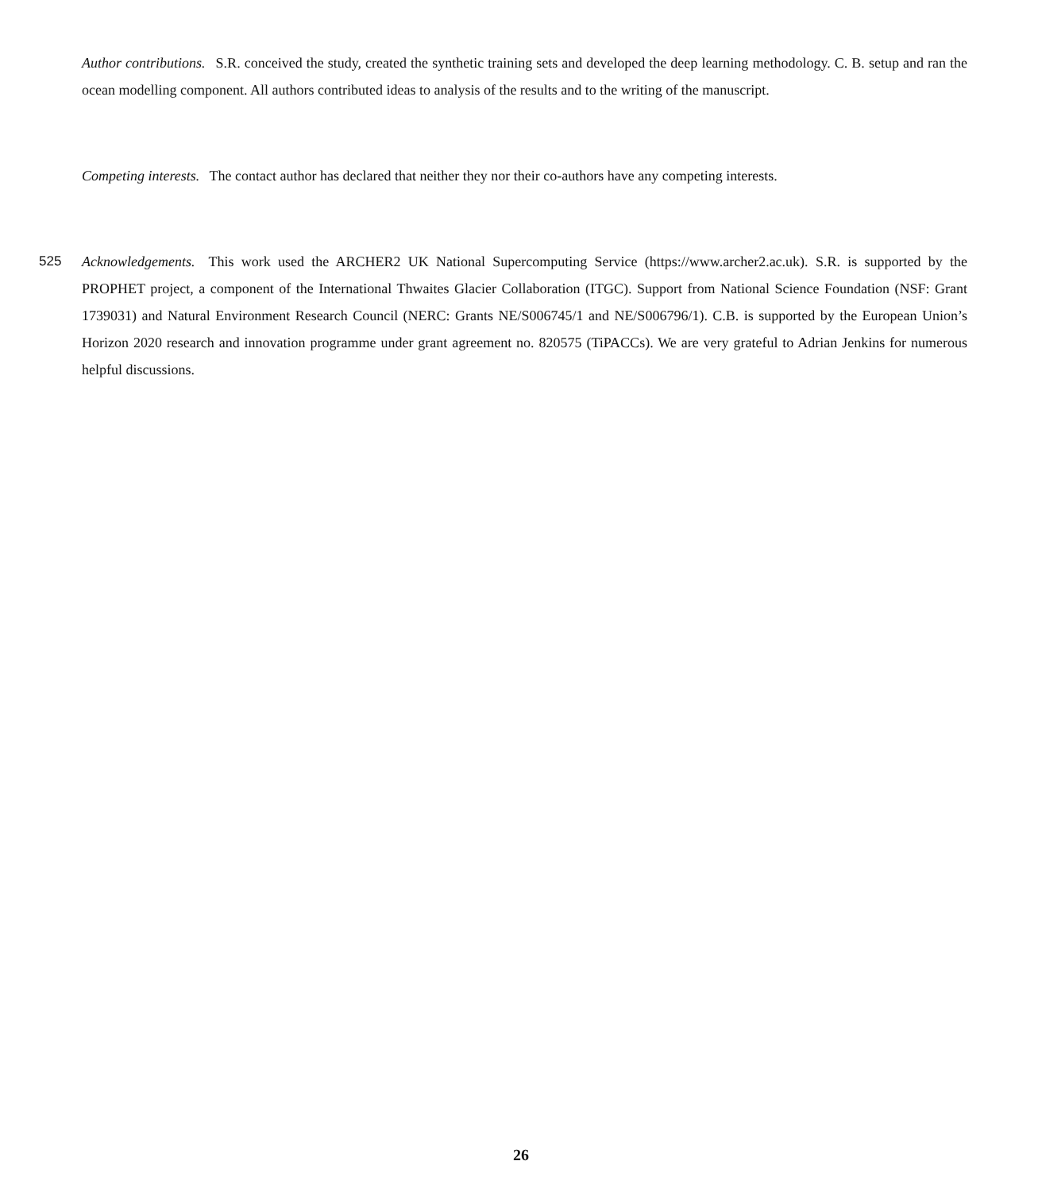Author contributions. S.R. conceived the study, created the synthetic training sets and developed the deep learning methodology. C. B. setup and ran the ocean modelling component. All authors contributed ideas to analysis of the results and to the writing of the manuscript.
Competing interests. The contact author has declared that neither they nor their co-authors have any competing interests.
525 Acknowledgements. This work used the ARCHER2 UK National Supercomputing Service (https://www.archer2.ac.uk). S.R. is supported by the PROPHET project, a component of the International Thwaites Glacier Collaboration (ITGC). Support from National Science Foundation (NSF: Grant 1739031) and Natural Environment Research Council (NERC: Grants NE/S006745/1 and NE/S006796/1). C.B. is supported by the European Union’s Horizon 2020 research and innovation programme under grant agreement no. 820575 (TiPACCs). We are very grateful to Adrian Jenkins for numerous helpful discussions.
26